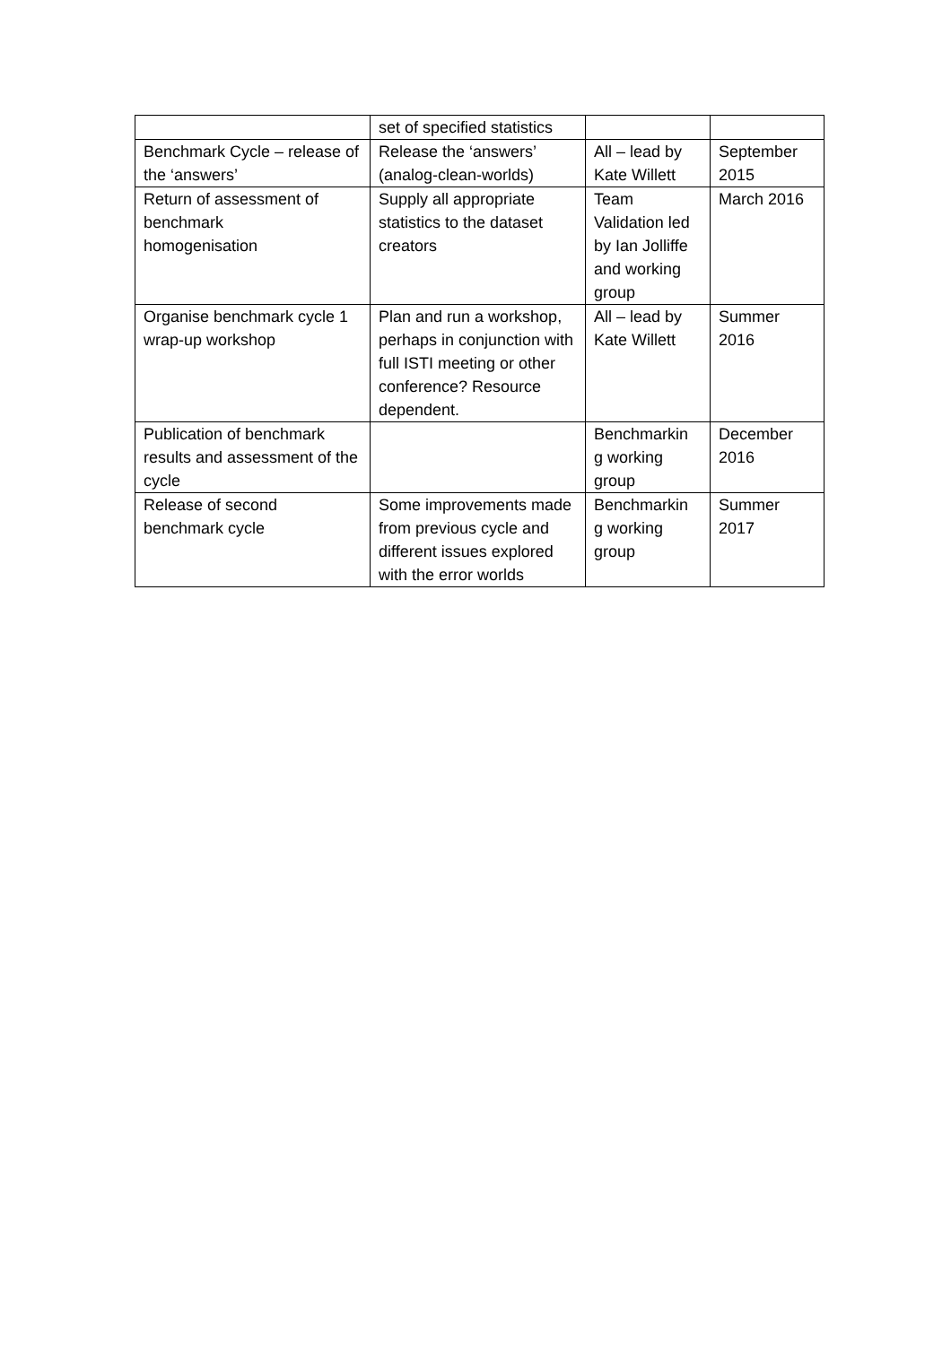| | set of specified statistics | | |
| Benchmark Cycle – release of the ‘answers’ | Release the ‘answers’ (analog-clean-worlds) | All – lead by Kate Willett | September 2015 |
| Return of assessment of benchmark homogenisation | Supply all appropriate statistics to the dataset creators | Team Validation led by Ian Jolliffe and working group | March 2016 |
| Organise benchmark cycle 1 wrap-up workshop | Plan and run a workshop, perhaps in conjunction with full ISTI meeting or other conference? Resource dependent. | All – lead by Kate Willett | Summer 2016 |
| Publication of benchmark results and assessment of the cycle | | Benchmarkin g working group | December 2016 |
| Release of second benchmark cycle | Some improvements made from previous cycle and different issues explored with the error worlds | Benchmarkin g working group | Summer 2017 |